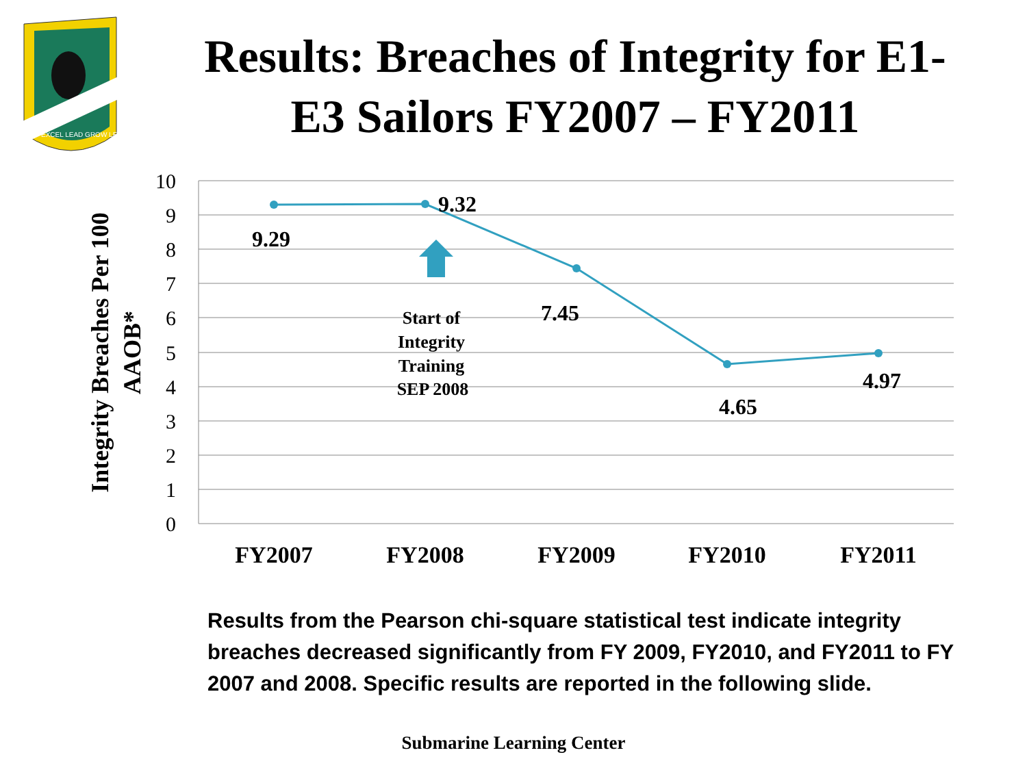EXCEL LEAD GROW LEARN
Results: Breaches of Integrity for E1-E3 Sailors FY2007 – FY2011
10
9
8
7
6
5
4
3
2
1
0
9.29
9.32
7.45
4.65
4.97
Start of
Integrity
Training
SEP 2008
FY2007
FY2008
FY2009
FY2010
FY2011
Integrity Breaches Per 100
AAOB*
Results from the Pearson chi-square statistical test indicate integrity breaches decreased significantly from FY 2009, FY2010, and FY2011 to FY 2007 and 2008. Specific results are reported in the following slide.
Submarine Learning Center